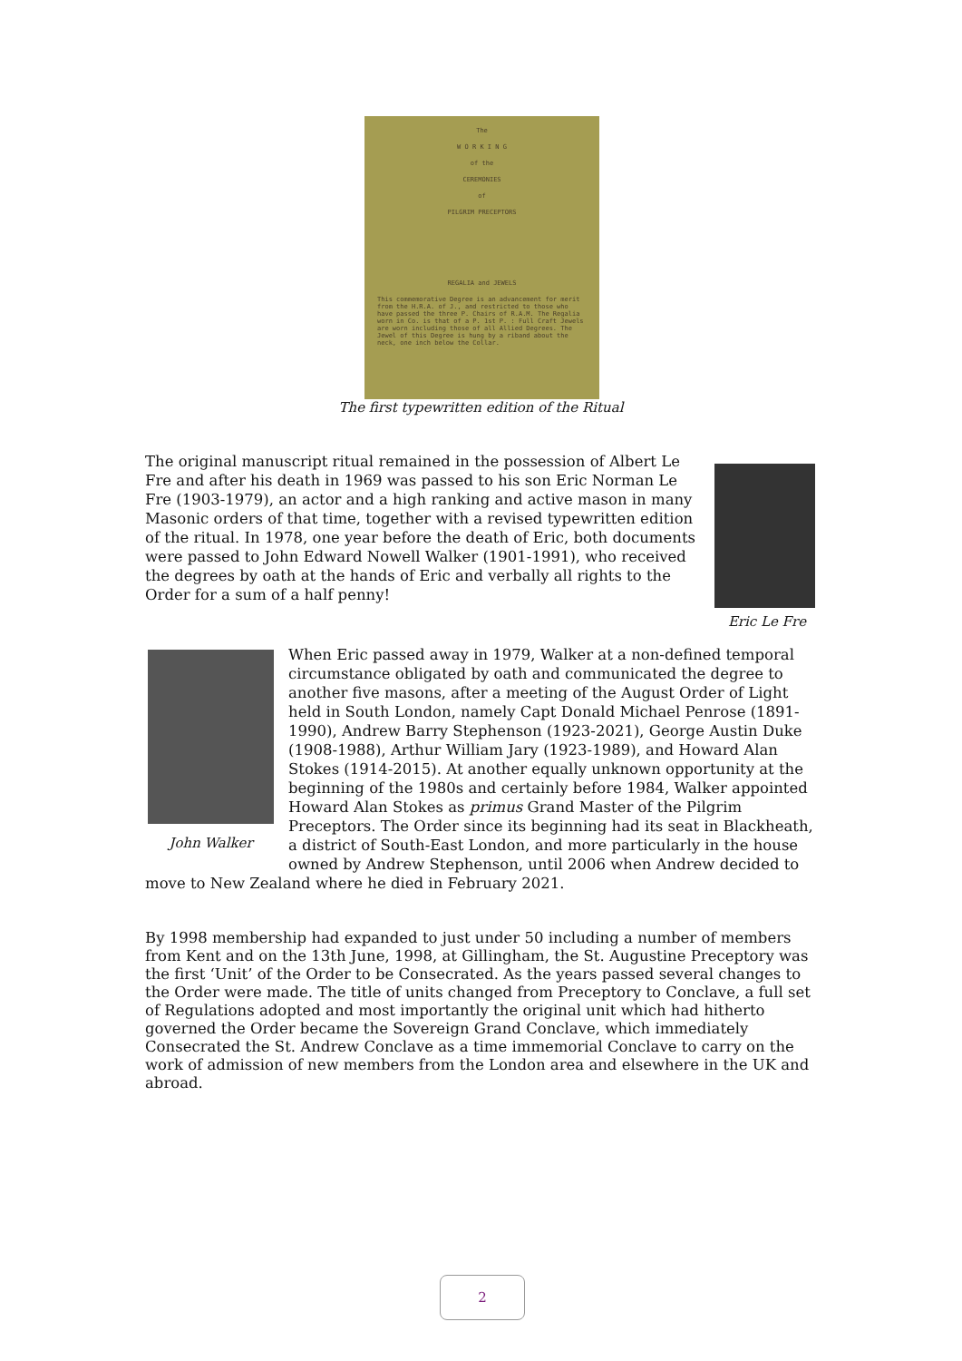The
W O R K I N G
of the
CEREMONIES
of
PILGRIM PRECEPTORS
REGALIA and JEWELS
This commemorative Degree is an advancement for merit from the H.R.A. of J., and restricted to those who have passed the three P. Chairs of R.A.M. The Regalia worn in Co. is that of a P. 1st P. : Full Craft Jewels are worn including those of all Allied Degrees. The Jewel of this Degree is hung by a riband about the neck, one inch below the Collar.
The first typewritten edition of the Ritual
The original manuscript ritual remained in the possession of Albert Le Fre and after his death in 1969 was passed to his son Eric Norman Le Fre (1903-1979), an actor and a high ranking and active mason in many Masonic orders of that time, together with a revised typewritten edition of the ritual. In 1978, one year before the death of Eric, both documents were passed to John Edward Nowell Walker (1901-1991), who received the degrees by oath at the hands of Eric and verbally all rights to the Order for a sum of a half penny!
Eric Le Fre
John Walker
When Eric passed away in 1979, Walker at a non-defined temporal circumstance obligated by oath and communicated the degree to another five masons, after a meeting of the August Order of Light held in South London, namely Capt Donald Michael Penrose (1891-1990), Andrew Barry Stephenson (1923-2021), George Austin Duke (1908-1988), Arthur William Jary (1923-1989), and Howard Alan Stokes (1914-2015). At another equally unknown opportunity at the beginning of the 1980s and certainly before 1984, Walker appointed Howard Alan Stokes as primus Grand Master of the Pilgrim Preceptors. The Order since its beginning had its seat in Blackheath, a district of South-East London, and more particularly in the house owned by Andrew Stephenson, until 2006 when Andrew decided to move to New Zealand where he died in February 2021.
By 1998 membership had expanded to just under 50 including a number of members from Kent and on the 13th June, 1998, at Gillingham, the St. Augustine Preceptory was the first ‘Unit’ of the Order to be Consecrated. As the years passed several changes to the Order were made. The title of units changed from Preceptory to Conclave, a full set of Regulations adopted and most importantly the original unit which had hitherto governed the Order became the Sovereign Grand Conclave, which immediately Consecrated the St. Andrew Conclave as a time immemorial Conclave to carry on the work of admission of new members from the London area and elsewhere in the UK and abroad.
2